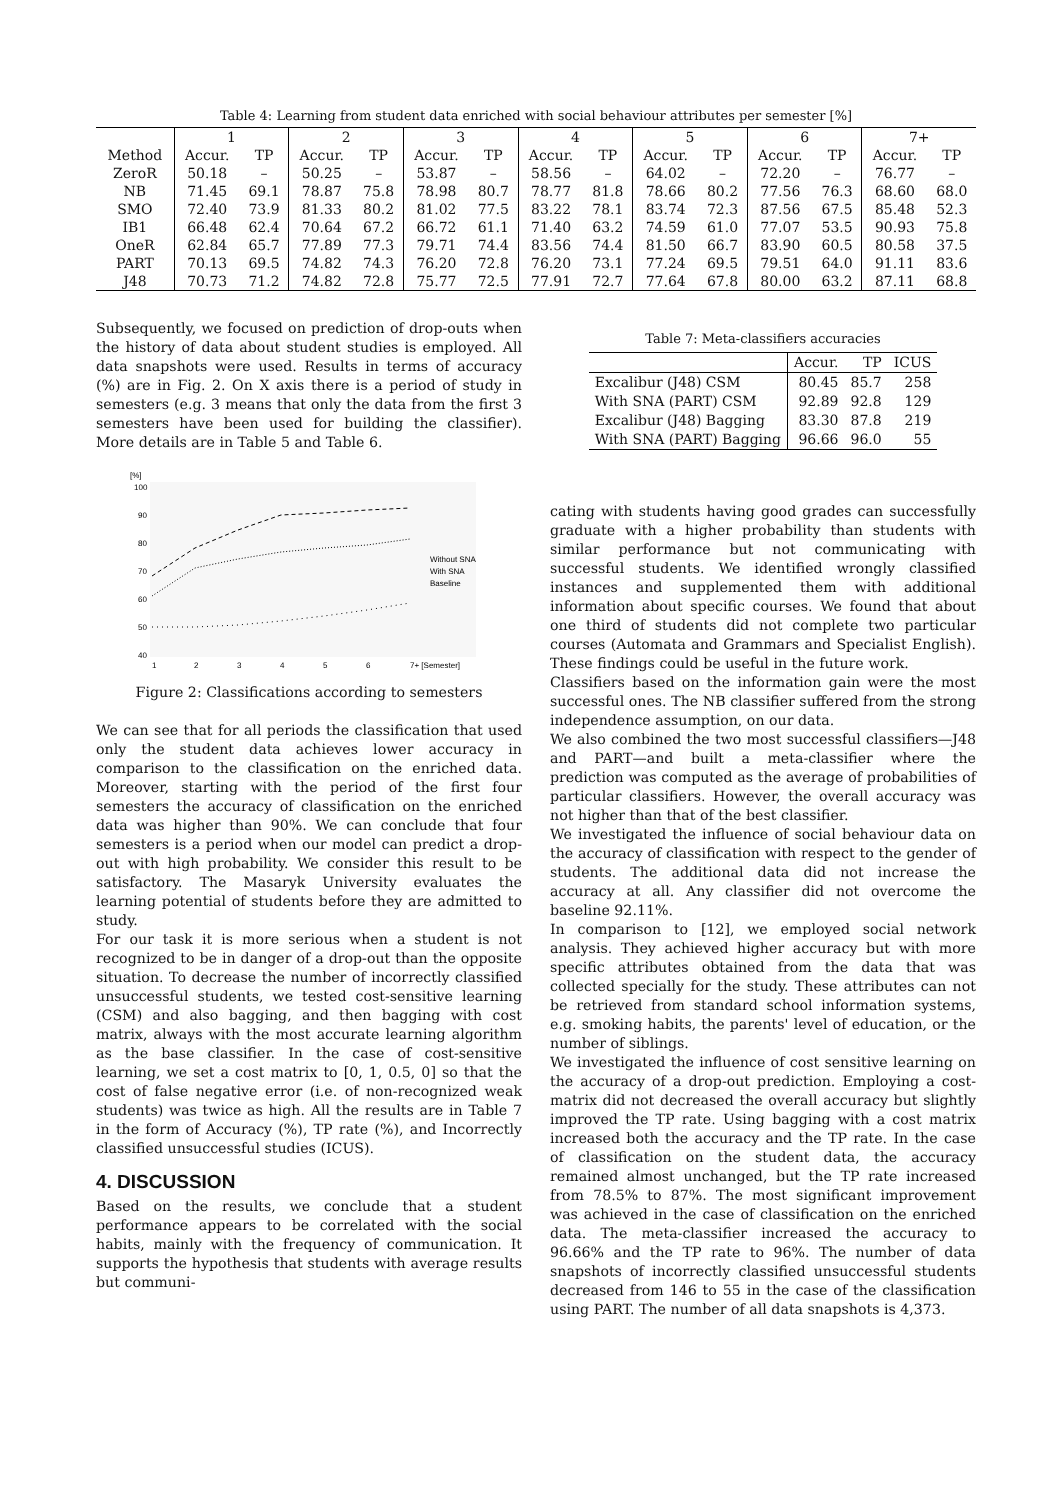Table 4: Learning from student data enriched with social behaviour attributes per semester [%]
| | 1 | | 2 | | 3 | | 4 | | 5 | | 6 | | 7+ | |
| Method | Accur. | TP | Accur. | TP | Accur. | TP | Accur. | TP | Accur. | TP | Accur. | TP | Accur. | TP |
| ZeroR | 50.18 | – | 50.25 | – | 53.87 | – | 58.56 | – | 64.02 | – | 72.20 | – | 76.77 | – |
| NB | 71.45 | 69.1 | 78.87 | 75.8 | 78.98 | 80.7 | 78.77 | 81.8 | 78.66 | 80.2 | 77.56 | 76.3 | 68.60 | 68.0 |
| SMO | 72.40 | 73.9 | 81.33 | 80.2 | 81.02 | 77.5 | 83.22 | 78.1 | 83.74 | 72.3 | 87.56 | 67.5 | 85.48 | 52.3 |
| IB1 | 66.48 | 62.4 | 70.64 | 67.2 | 66.72 | 61.1 | 71.40 | 63.2 | 74.59 | 61.0 | 77.07 | 53.5 | 90.93 | 75.8 |
| OneR | 62.84 | 65.7 | 77.89 | 77.3 | 79.71 | 74.4 | 83.56 | 74.4 | 81.50 | 66.7 | 83.90 | 60.5 | 80.58 | 37.5 |
| PART | 70.13 | 69.5 | 74.82 | 74.3 | 76.20 | 72.8 | 76.20 | 73.1 | 77.24 | 69.5 | 79.51 | 64.0 | 91.11 | 83.6 |
| J48 | 70.73 | 71.2 | 74.82 | 72.8 | 75.77 | 72.5 | 77.91 | 72.7 | 77.64 | 67.8 | 80.00 | 63.2 | 87.11 | 68.8 |
Subsequently, we focused on prediction of drop-outs when the history of data about student studies is employed. All data snapshots were used. Results in terms of accuracy (%) are in Fig. 2. On X axis there is a period of study in semesters (e.g. 3 means that only the data from the first 3 semesters have been used for building the classifier). More details are in Table 5 and Table 6.
[%]
100
90
80
70
60
50
40
1
2
3
4
5
6
7+ [Semester]
Without SNA
With SNA
Baseline
Figure 2: Classifications according to semesters
We can see that for all periods the classification that used only the student data achieves lower accuracy in comparison to the classification on the enriched data. Moreover, starting with the period of the first four semesters the accuracy of classification on the enriched data was higher than 90%. We can conclude that four semesters is a period when our model can predict a drop-out with high probability. We consider this result to be satisfactory. The Masaryk University evaluates the learning potential of students before they are admitted to study.
For our task it is more serious when a student is not recognized to be in danger of a drop-out than the opposite situation. To decrease the number of incorrectly classified unsuccessful students, we tested cost-sensitive learning (CSM) and also bagging, and then bagging with cost matrix, always with the most accurate learning algorithm as the base classifier. In the case of cost-sensitive learning, we set a cost matrix to [0, 1, 0.5, 0] so that the cost of false negative error (i.e. of non-recognized weak students) was twice as high. All the results are in Table 7 in the form of Accuracy (%), TP rate (%), and Incorrectly classified unsuccessful studies (ICUS).
4. DISCUSSION
Based on the results, we conclude that a student performance appears to be correlated with the social habits, mainly with the frequency of communication. It supports the hypothesis that students with average results but communi-
Table 7: Meta-classifiers accuracies
| | Accur. | TP | ICUS |
| Excalibur (J48) CSM | 80.45 | 85.7 | 258 |
| With SNA (PART) CSM | 92.89 | 92.8 | 129 |
| Excalibur (J48) Bagging | 83.30 | 87.8 | 219 |
| With SNA (PART) Bagging | 96.66 | 96.0 | 55 |
cating with students having good grades can successfully graduate with a higher probability than students with similar performance but not communicating with successful students. We identified wrongly classified instances and supplemented them with additional information about specific courses. We found that about one third of students did not complete two particular courses (Automata and Grammars and Specialist English). These findings could be useful in the future work.
Classifiers based on the information gain were the most successful ones. The NB classifier suffered from the strong independence assumption, on our data.
We also combined the two most successful classifiers—J48 and PART—and built a meta-classifier where the prediction was computed as the average of probabilities of particular classifiers. However, the overall accuracy was not higher than that of the best classifier.
We investigated the influence of social behaviour data on the accuracy of classification with respect to the gender of students. The additional data did not increase the accuracy at all. Any classifier did not overcome the baseline 92.11%.
In comparison to [12], we employed social network analysis. They achieved higher accuracy but with more specific attributes obtained from the data that was collected specially for the study. These attributes can not be retrieved from standard school information systems, e.g. smoking habits, the parents' level of education, or the number of siblings.
We investigated the influence of cost sensitive learning on the accuracy of a drop-out prediction. Employing a cost-matrix did not decreased the overall accuracy but slightly improved the TP rate. Using bagging with a cost matrix increased both the accuracy and the TP rate. In the case of classification on the student data, the accuracy remained almost unchanged, but the TP rate increased from 78.5% to 87%. The most significant improvement was achieved in the case of classification on the enriched data. The meta-classifier increased the accuracy to 96.66% and the TP rate to 96%. The number of data snapshots of incorrectly classified unsuccessful students decreased from 146 to 55 in the case of the classification using PART. The number of all data snapshots is 4,373.